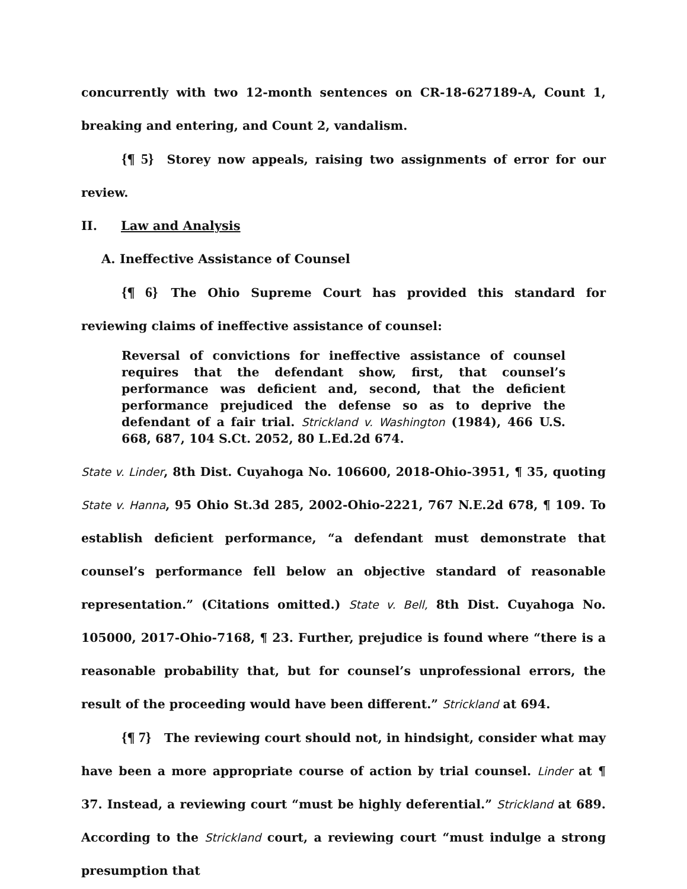concurrently with two 12-month sentences on CR-18-627189-A, Count 1, breaking and entering, and Count 2, vandalism.
{¶ 5} Storey now appeals, raising two assignments of error for our review.
II. Law and Analysis
A. Ineffective Assistance of Counsel
{¶ 6} The Ohio Supreme Court has provided this standard for reviewing claims of ineffective assistance of counsel:
Reversal of convictions for ineffective assistance of counsel requires that the defendant show, first, that counsel’s performance was deficient and, second, that the deficient performance prejudiced the defense so as to deprive the defendant of a fair trial. Strickland v. Washington (1984), 466 U.S. 668, 687, 104 S.Ct. 2052, 80 L.Ed.2d 674.
State v. Linder, 8th Dist. Cuyahoga No. 106600, 2018-Ohio-3951, ¶ 35, quoting State v. Hanna, 95 Ohio St.3d 285, 2002-Ohio-2221, 767 N.E.2d 678, ¶ 109. To establish deficient performance, “a defendant must demonstrate that counsel’s performance fell below an objective standard of reasonable representation.” (Citations omitted.) State v. Bell, 8th Dist. Cuyahoga No. 105000, 2017-Ohio-7168, ¶ 23. Further, prejudice is found where “there is a reasonable probability that, but for counsel’s unprofessional errors, the result of the proceeding would have been different.” Strickland at 694.
{¶ 7} The reviewing court should not, in hindsight, consider what may have been a more appropriate course of action by trial counsel. Linder at ¶ 37. Instead, a reviewing court “must be highly deferential.” Strickland at 689. According to the Strickland court, a reviewing court “must indulge a strong presumption that